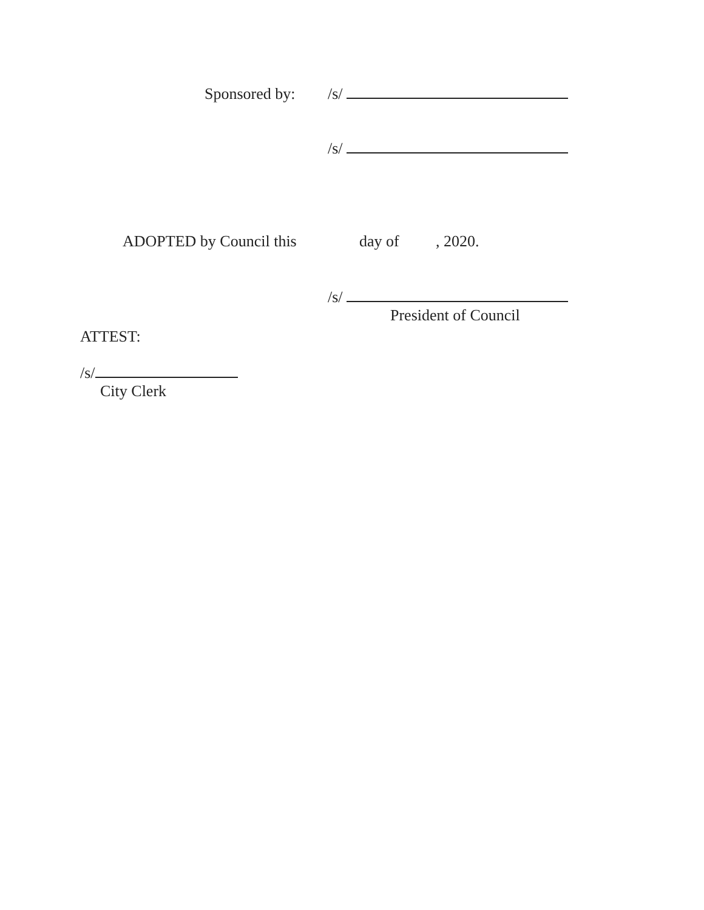Sponsored by: /s/
/s/
ADOPTED by Council this day of , 2020.
/s/
President of Council
ATTEST:
/s/
City Clerk